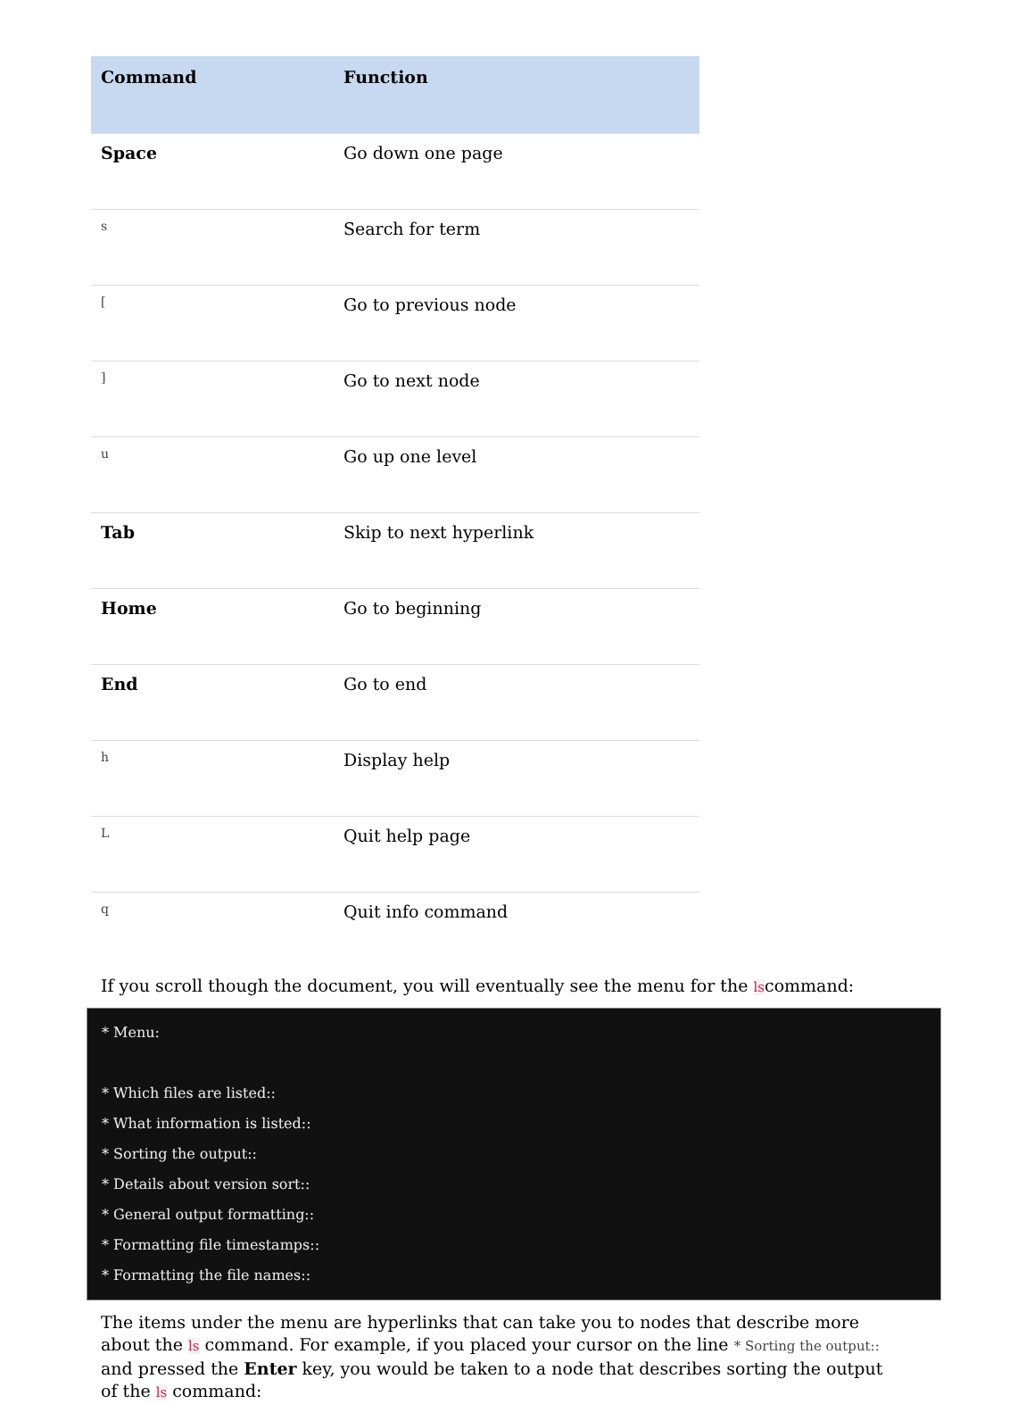| Command | Function |
| --- | --- |
| Space | Go down one page |
| s | Search for term |
| [ | Go to previous node |
| ] | Go to next node |
| u | Go up one level |
| Tab | Skip to next hyperlink |
| Home | Go to beginning |
| End | Go to end |
| h | Display help |
| L | Quit help page |
| q | Quit info command |
If you scroll though the document, you will eventually see the menu for the lscommand:
* Menu:
* Which files are listed::
* What information is listed::
* Sorting the output::
* Details about version sort::
* General output formatting::
* Formatting file timestamps::
* Formatting the file names::
The items under the menu are hyperlinks that can take you to nodes that describe more about the ls command. For example, if you placed your cursor on the line * Sorting the output:: and pressed the Enter key, you would be taken to a node that describes sorting the output of the ls command: